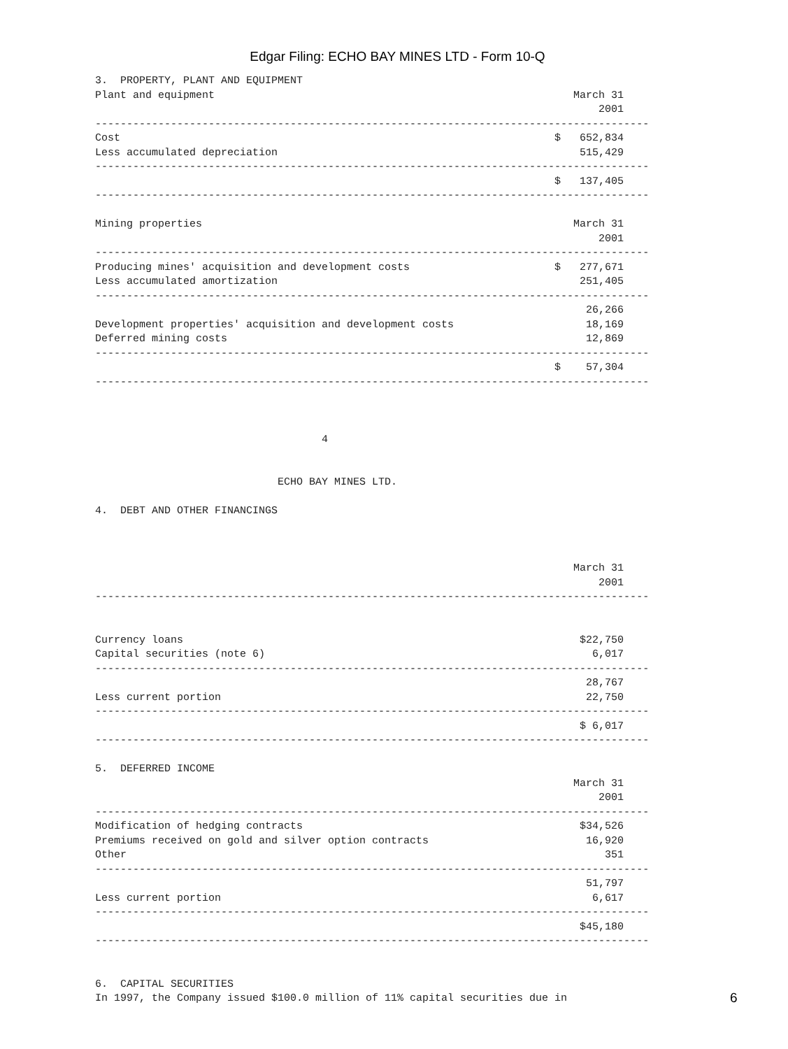Edgar Filing: ECHO BAY MINES LTD - Form 10-Q
3.  PROPERTY, PLANT AND EQUIPMENT
Plant and equipment                                                         March 31
                                                                                2001
----------------------------------------------------------------------------------------
Cost                                                                     $   652,834
Less accumulated depreciation                                                515,429
----------------------------------------------------------------------------------------
                                                                         $   137,405
----------------------------------------------------------------------------------------

Mining properties                                                           March 31
                                                                                2001
----------------------------------------------------------------------------------------
Producing mines' acquisition and development costs                       $   277,671
Less accumulated amortization                                                251,405
----------------------------------------------------------------------------------------
                                                                              26,266
Development properties' acquisition and development costs                     18,169
Deferred mining costs                                                         12,869
----------------------------------------------------------------------------------------
                                                                         $    57,304
----------------------------------------------------------------------------------------



                                    4


                             ECHO BAY MINES LTD.

4.  DEBT AND OTHER FINANCINGS



                                                                            March 31
                                                                                2001
----------------------------------------------------------------------------------------


Currency loans                                                               $22,750
Capital securities (note 6)                                                    6,017
----------------------------------------------------------------------------------------
                                                                              28,767
Less current portion                                                          22,750
----------------------------------------------------------------------------------------
                                                                             $ 6,017
----------------------------------------------------------------------------------------

5.  DEFERRED INCOME
                                                                            March 31
                                                                                2001
----------------------------------------------------------------------------------------
Modification of hedging contracts                                            $34,526
Premiums received on gold and silver option contracts                         16,920
Other                                                                            351
----------------------------------------------------------------------------------------
                                                                              51,797
Less current portion                                                           6,617
----------------------------------------------------------------------------------------
                                                                             $45,180
----------------------------------------------------------------------------------------


6.  CAPITAL SECURITIES
In 1997, the Company issued $100.0 million of 11% capital securities due in
6